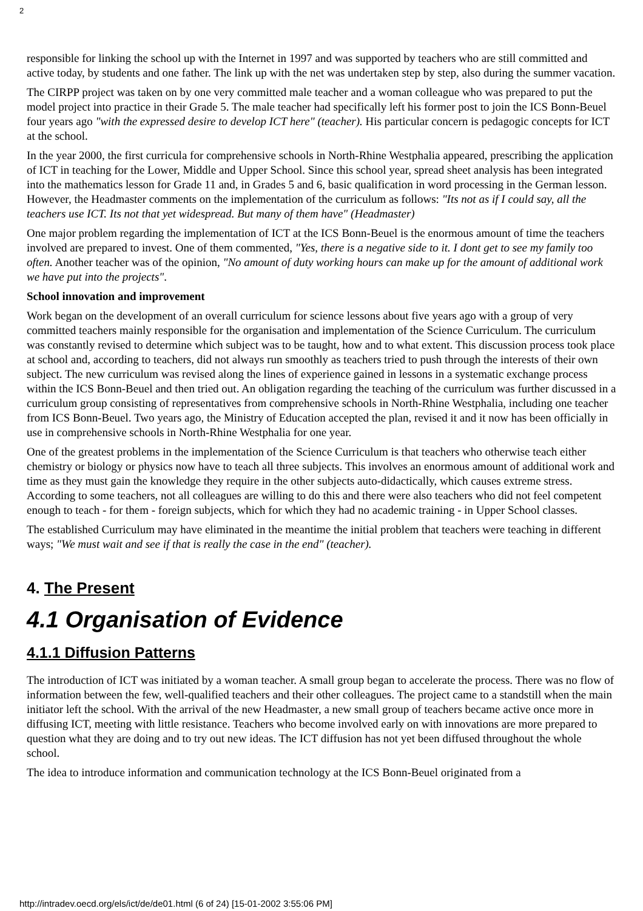2
responsible for linking the school up with the Internet in 1997 and was supported by teachers who are still committed and active today, by students and one father. The link up with the net was undertaken step by step, also during the summer vacation.
The CIRPP project was taken on by one very committed male teacher and a woman colleague who was prepared to put the model project into practice in their Grade 5. The male teacher had specifically left his former post to join the ICS Bonn-Beuel four years ago "with the expressed desire to develop ICT here" (teacher). His particular concern is pedagogic concepts for ICT at the school.
In the year 2000, the first curricula for comprehensive schools in North-Rhine Westphalia appeared, prescribing the application of ICT in teaching for the Lower, Middle and Upper School. Since this school year, spread sheet analysis has been integrated into the mathematics lesson for Grade 11 and, in Grades 5 and 6, basic qualification in word processing in the German lesson. However, the Headmaster comments on the implementation of the curriculum as follows: "Its not as if I could say, all the teachers use ICT. Its not that yet widespread. But many of them have" (Headmaster)
One major problem regarding the implementation of ICT at the ICS Bonn-Beuel is the enormous amount of time the teachers involved are prepared to invest. One of them commented, "Yes, there is a negative side to it. I dont get to see my family too often. Another teacher was of the opinion, "No amount of duty working hours can make up for the amount of additional work we have put into the projects".
School innovation and improvement
Work began on the development of an overall curriculum for science lessons about five years ago with a group of very committed teachers mainly responsible for the organisation and implementation of the Science Curriculum. The curriculum was constantly revised to determine which subject was to be taught, how and to what extent. This discussion process took place at school and, according to teachers, did not always run smoothly as teachers tried to push through the interests of their own subject. The new curriculum was revised along the lines of experience gained in lessons in a systematic exchange process within the ICS Bonn-Beuel and then tried out. An obligation regarding the teaching of the curriculum was further discussed in a curriculum group consisting of representatives from comprehensive schools in North-Rhine Westphalia, including one teacher from ICS Bonn-Beuel. Two years ago, the Ministry of Education accepted the plan, revised it and it now has been officially in use in comprehensive schools in North-Rhine Westphalia for one year.
One of the greatest problems in the implementation of the Science Curriculum is that teachers who otherwise teach either chemistry or biology or physics now have to teach all three subjects. This involves an enormous amount of additional work and time as they must gain the knowledge they require in the other subjects auto-didactically, which causes extreme stress. According to some teachers, not all colleagues are willing to do this and there were also teachers who did not feel competent enough to teach - for them - foreign subjects, which for which they had no academic training - in Upper School classes.
The established Curriculum may have eliminated in the meantime the initial problem that teachers were teaching in different ways; "We must wait and see if that is really the case in the end" (teacher).
4. The Present
4.1 Organisation of Evidence
4.1.1 Diffusion Patterns
The introduction of ICT was initiated by a woman teacher. A small group began to accelerate the process. There was no flow of information between the few, well-qualified teachers and their other colleagues. The project came to a standstill when the main initiator left the school. With the arrival of the new Headmaster, a new small group of teachers became active once more in diffusing ICT, meeting with little resistance. Teachers who become involved early on with innovations are more prepared to question what they are doing and to try out new ideas. The ICT diffusion has not yet been diffused throughout the whole school.
The idea to introduce information and communication technology at the ICS Bonn-Beuel originated from a
http://intradev.oecd.org/els/ict/de/de01.html (6 of 24) [15-01-2002 3:55:06 PM]